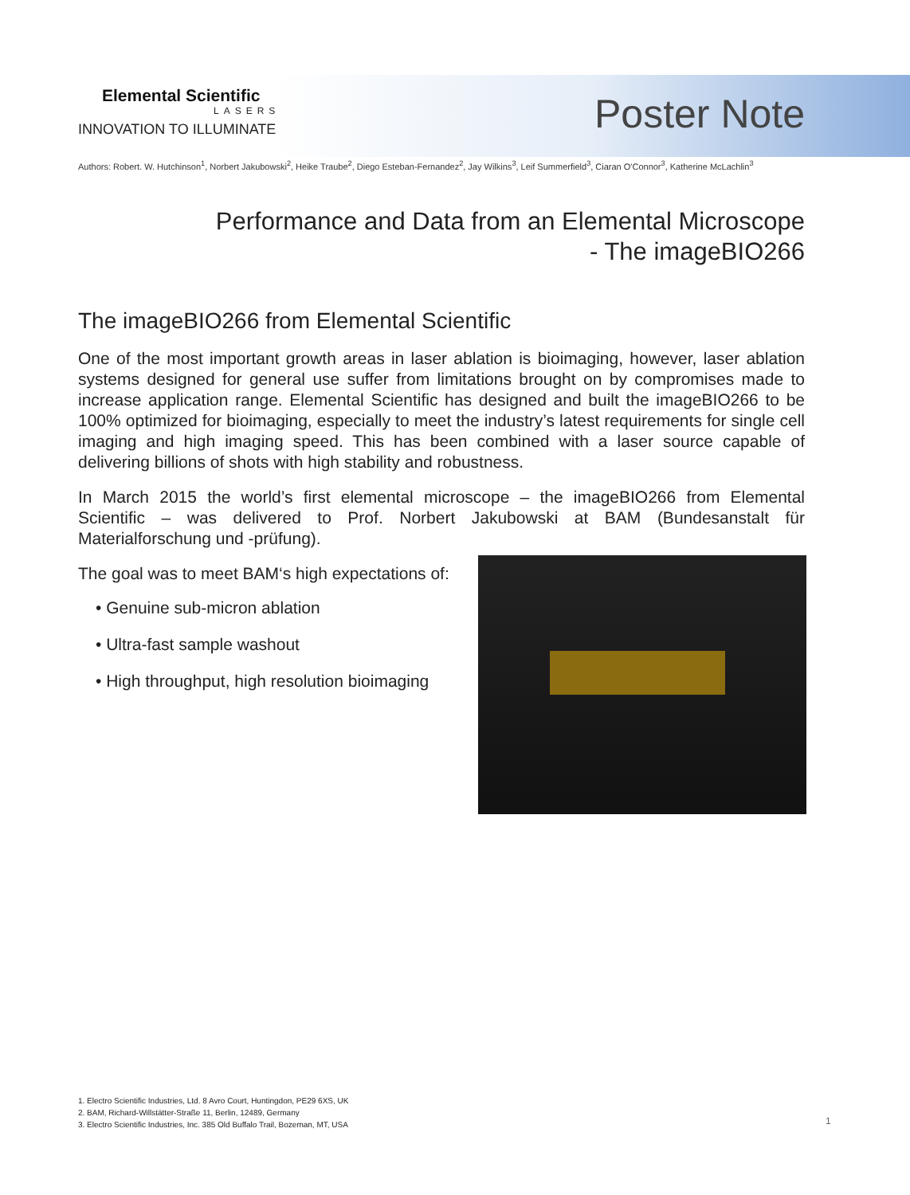Elemental Scientific
LASERS
INNOVATION TO ILLUMINATE
Poster Note
Authors: Robert. W. Hutchinson<sup>1</sup>, Norbert Jakubowski<sup>2</sup>, Heike Traube<sup>2</sup>, Diego Esteban-Fernandez<sup>2</sup>, Jay Wilkins<sup>3</sup>, Leif Summerfield<sup>3</sup>, Ciaran O'Connor<sup>3</sup>, Katherine McLachlin<sup>3</sup>
Performance and Data from an Elemental Microscope
- The imageBIO266
The imageBIO266 from Elemental Scientific
One of the most important growth areas in laser ablation is bioimaging, however, laser ablation systems designed for general use suffer from limitations brought on by compromises made to increase application range. Elemental Scientific has designed and built the imageBIO266 to be 100% optimized for bioimaging, especially to meet the industry’s latest requirements for single cell imaging and high imaging speed. This has been combined with a laser source capable of delivering billions of shots with high stability and robustness.
In March 2015 the world’s first elemental microscope – the imageBIO266 from Elemental Scientific – was delivered to Prof. Norbert Jakubowski at BAM (Bundesanstalt für Materialforschung und -prüfung).
The goal was to meet BAM‘s high expectations of:
• Genuine sub-micron ablation
• Ultra-fast sample washout
• High throughput, high resolution bioimaging
1. Electro Scientific Industries, Ltd. 8 Avro Court, Huntingdon, PE29 6XS, UK
2. BAM, Richard-Willstätter-Straße 11, Berlin, 12489, Germany
3. Electro Scientific Industries, Inc. 385 Old Buffalo Trail, Bozeman, MT, USA
1